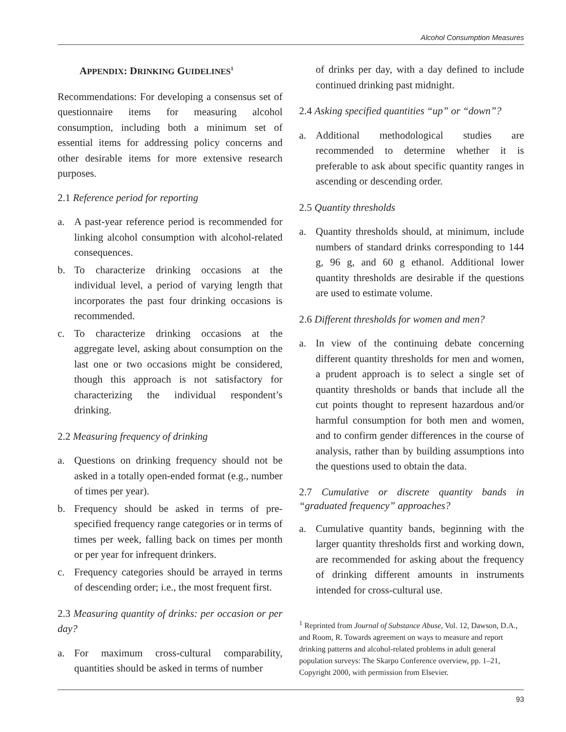Alcohol Consumption Measures
APPENDIX: DRINKING GUIDELINES<sup>1</sup>
Recommendations: For developing a consensus set of questionnaire items for measuring alcohol consumption, including both a minimum set of essential items for addressing policy concerns and other desirable items for more extensive research purposes.
2.1 Reference period for reporting
a. A past-year reference period is recommended for linking alcohol consumption with alcohol-related consequences.
b. To characterize drinking occasions at the individual level, a period of varying length that incorporates the past four drinking occasions is recommended.
c. To characterize drinking occasions at the aggregate level, asking about consumption on the last one or two occasions might be considered, though this approach is not satisfactory for characterizing the individual respondent’s drinking.
2.2 Measuring frequency of drinking
a. Questions on drinking frequency should not be asked in a totally open-ended format (e.g., number of times per year).
b. Frequency should be asked in terms of pre-specified frequency range categories or in terms of times per week, falling back on times per month or per year for infrequent drinkers.
c. Frequency categories should be arrayed in terms of descending order; i.e., the most frequent first.
2.3 Measuring quantity of drinks: per occasion or per day?
a. For maximum cross-cultural comparability, quantities should be asked in terms of number
of drinks per day, with a day defined to include continued drinking past midnight.
2.4 Asking specified quantities “up” or “down”?
a. Additional methodological studies are recommended to determine whether it is preferable to ask about specific quantity ranges in ascending or descending order.
2.5 Quantity thresholds
a. Quantity thresholds should, at minimum, include numbers of standard drinks corresponding to 144 g, 96 g, and 60 g ethanol. Additional lower quantity thresholds are desirable if the questions are used to estimate volume.
2.6 Different thresholds for women and men?
a. In view of the continuing debate concerning different quantity thresholds for men and women, a prudent approach is to select a single set of quantity thresholds or bands that include all the cut points thought to represent hazardous and/or harmful consumption for both men and women, and to confirm gender differences in the course of analysis, rather than by building assumptions into the questions used to obtain the data.
2.7 Cumulative or discrete quantity bands in “graduated frequency” approaches?
a. Cumulative quantity bands, beginning with the larger quantity thresholds first and working down, are recommended for asking about the frequency of drinking different amounts in instruments intended for cross-cultural use.
<sup>1</sup> Reprinted from Journal of Substance Abuse, Vol. 12, Dawson, D.A., and Room, R. Towards agreement on ways to measure and report drinking patterns and alcohol-related problems in adult general population surveys: The Skarpo Conference overview, pp. 1–21, Copyright 2000, with permission from Elsevier.
93